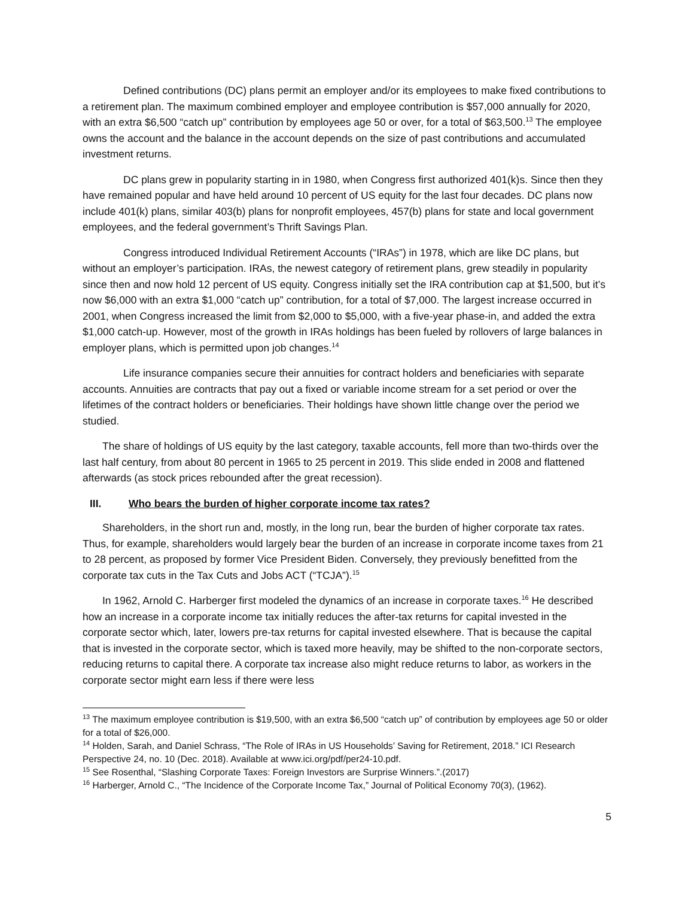Defined contributions (DC) plans permit an employer and/or its employees to make fixed contributions to a retirement plan. The maximum combined employer and employee contribution is $57,000 annually for 2020, with an extra $6,500 “catch up” contribution by employees age 50 or over, for a total of $63,500.<sup>13</sup> The employee owns the account and the balance in the account depends on the size of past contributions and accumulated investment returns.
DC plans grew in popularity starting in in 1980, when Congress first authorized 401(k)s. Since then they have remained popular and have held around 10 percent of US equity for the last four decades. DC plans now include 401(k) plans, similar 403(b) plans for nonprofit employees, 457(b) plans for state and local government employees, and the federal government’s Thrift Savings Plan.
Congress introduced Individual Retirement Accounts (“IRAs”) in 1978, which are like DC plans, but without an employer’s participation. IRAs, the newest category of retirement plans, grew steadily in popularity since then and now hold 12 percent of US equity. Congress initially set the IRA contribution cap at $1,500, but it’s now $6,000 with an extra $1,000 “catch up” contribution, for a total of $7,000. The largest increase occurred in 2001, when Congress increased the limit from $2,000 to $5,000, with a five-year phase-in, and added the extra $1,000 catch-up. However, most of the growth in IRAs holdings has been fueled by rollovers of large balances in employer plans, which is permitted upon job changes.<sup>14</sup>
Life insurance companies secure their annuities for contract holders and beneficiaries with separate accounts. Annuities are contracts that pay out a fixed or variable income stream for a set period or over the lifetimes of the contract holders or beneficiaries. Their holdings have shown little change over the period we studied.
The share of holdings of US equity by the last category, taxable accounts, fell more than two-thirds over the last half century, from about 80 percent in 1965 to 25 percent in 2019. This slide ended in 2008 and flattened afterwards (as stock prices rebounded after the great recession).
III. Who bears the burden of higher corporate income tax rates?
Shareholders, in the short run and, mostly, in the long run, bear the burden of higher corporate tax rates. Thus, for example, shareholders would largely bear the burden of an increase in corporate income taxes from 21 to 28 percent, as proposed by former Vice President Biden. Conversely, they previously benefitted from the corporate tax cuts in the Tax Cuts and Jobs ACT (“TCJA”).<sup>15</sup>
In 1962, Arnold C. Harberger first modeled the dynamics of an increase in corporate taxes.<sup>16</sup> He described how an increase in a corporate income tax initially reduces the after-tax returns for capital invested in the corporate sector which, later, lowers pre-tax returns for capital invested elsewhere. That is because the capital that is invested in the corporate sector, which is taxed more heavily, may be shifted to the non-corporate sectors, reducing returns to capital there. A corporate tax increase also might reduce returns to labor, as workers in the corporate sector might earn less if there were less
<sup>13</sup> The maximum employee contribution is $19,500, with an extra $6,500 “catch up” of contribution by employees age 50 or older for a total of $26,000.
<sup>14</sup> Holden, Sarah, and Daniel Schrass, “The Role of IRAs in US Households’ Saving for Retirement, 2018.” ICI Research Perspective 24, no. 10 (Dec. 2018). Available at www.ici.org/pdf/per24-10.pdf.
<sup>15</sup> See Rosenthal, “Slashing Corporate Taxes: Foreign Investors are Surprise Winners.”.(2017)
<sup>16</sup> Harberger, Arnold C., “The Incidence of the Corporate Income Tax,” Journal of Political Economy 70(3), (1962).
5